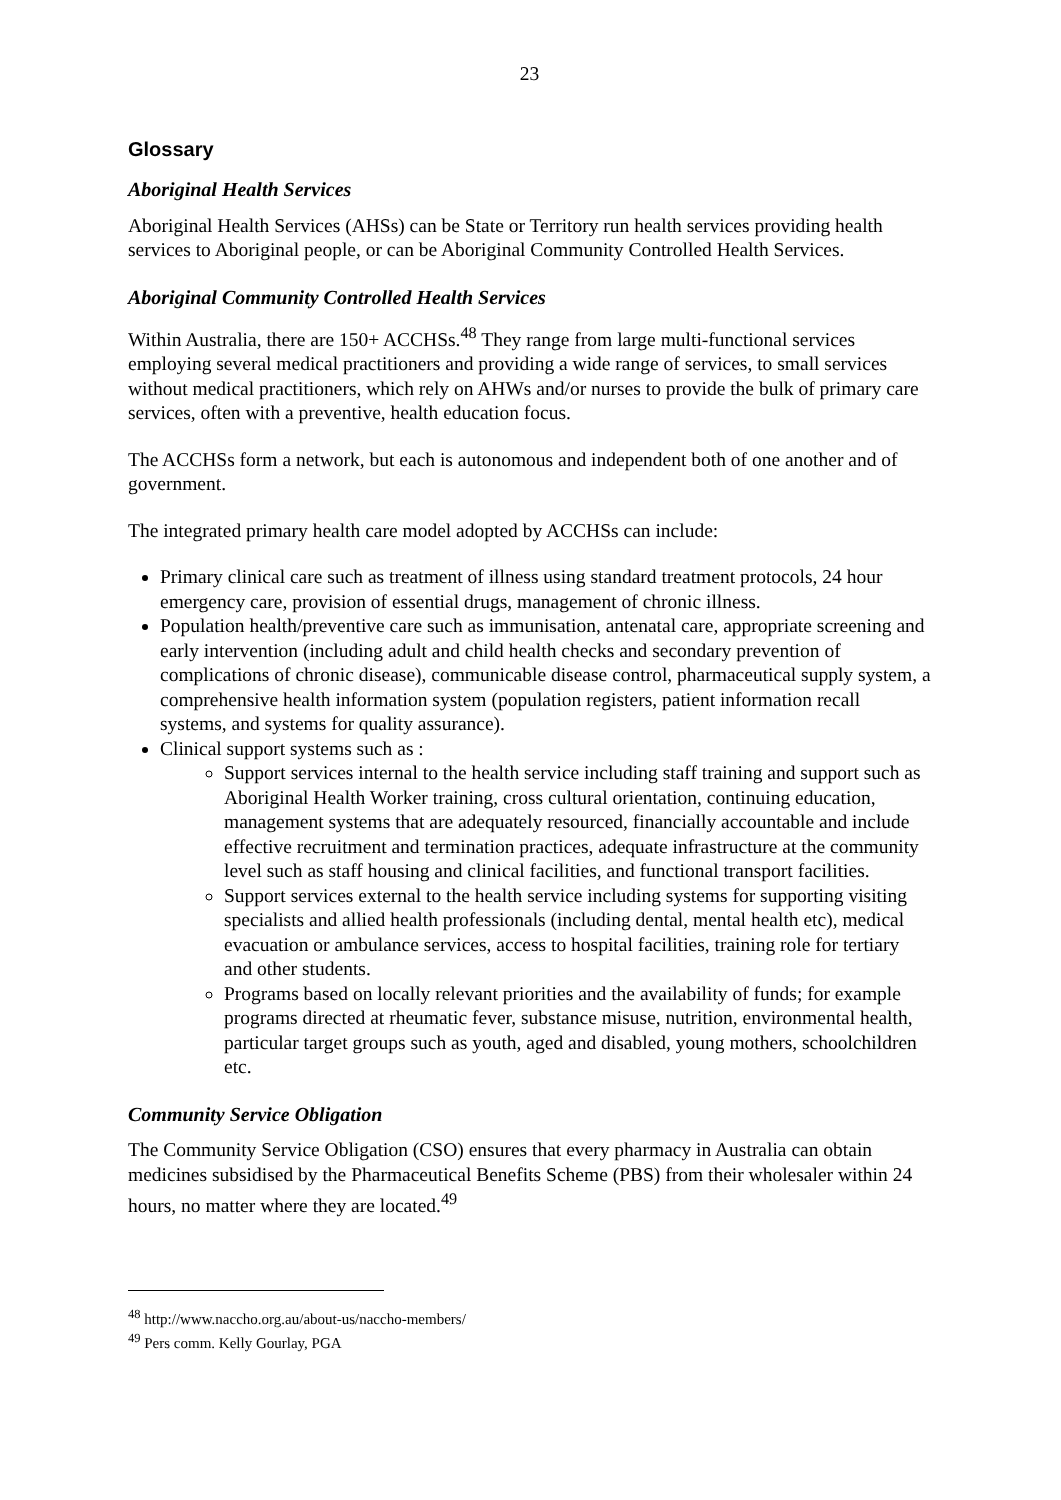23
Glossary
Aboriginal Health Services
Aboriginal Health Services (AHSs) can be State or Territory run health services providing health services to Aboriginal people, or can be Aboriginal Community Controlled Health Services.
Aboriginal Community Controlled Health Services
Within Australia, there are 150+ ACCHSs.<sup>48</sup> They range from large multi-functional services employing several medical practitioners and providing a wide range of services, to small services without medical practitioners, which rely on AHWs and/or nurses to provide the bulk of primary care services, often with a preventive, health education focus.
The ACCHSs form a network, but each is autonomous and independent both of one another and of government.
The integrated primary health care model adopted by ACCHSs can include:
Primary clinical care such as treatment of illness using standard treatment protocols, 24 hour emergency care, provision of essential drugs, management of chronic illness.
Population health/preventive care such as immunisation, antenatal care, appropriate screening and early intervention (including adult and child health checks and secondary prevention of complications of chronic disease), communicable disease control, pharmaceutical supply system, a comprehensive health information system (population registers, patient information recall systems, and systems for quality assurance).
Clinical support systems such as :
Support services internal to the health service including staff training and support such as Aboriginal Health Worker training, cross cultural orientation, continuing education, management systems that are adequately resourced, financially accountable and include effective recruitment and termination practices, adequate infrastructure at the community level such as staff housing and clinical facilities, and functional transport facilities.
Support services external to the health service including systems for supporting visiting specialists and allied health professionals (including dental, mental health etc), medical evacuation or ambulance services, access to hospital facilities, training role for tertiary and other students.
Programs based on locally relevant priorities and the availability of funds; for example programs directed at rheumatic fever, substance misuse, nutrition, environmental health, particular target groups such as youth, aged and disabled, young mothers, schoolchildren etc.
Community Service Obligation
The Community Service Obligation (CSO) ensures that every pharmacy in Australia can obtain medicines subsidised by the Pharmaceutical Benefits Scheme (PBS) from their wholesaler within 24 hours, no matter where they are located.<sup>49</sup>
<sup>48</sup> http://www.naccho.org.au/about-us/naccho-members/
<sup>49</sup> Pers comm. Kelly Gourlay, PGA